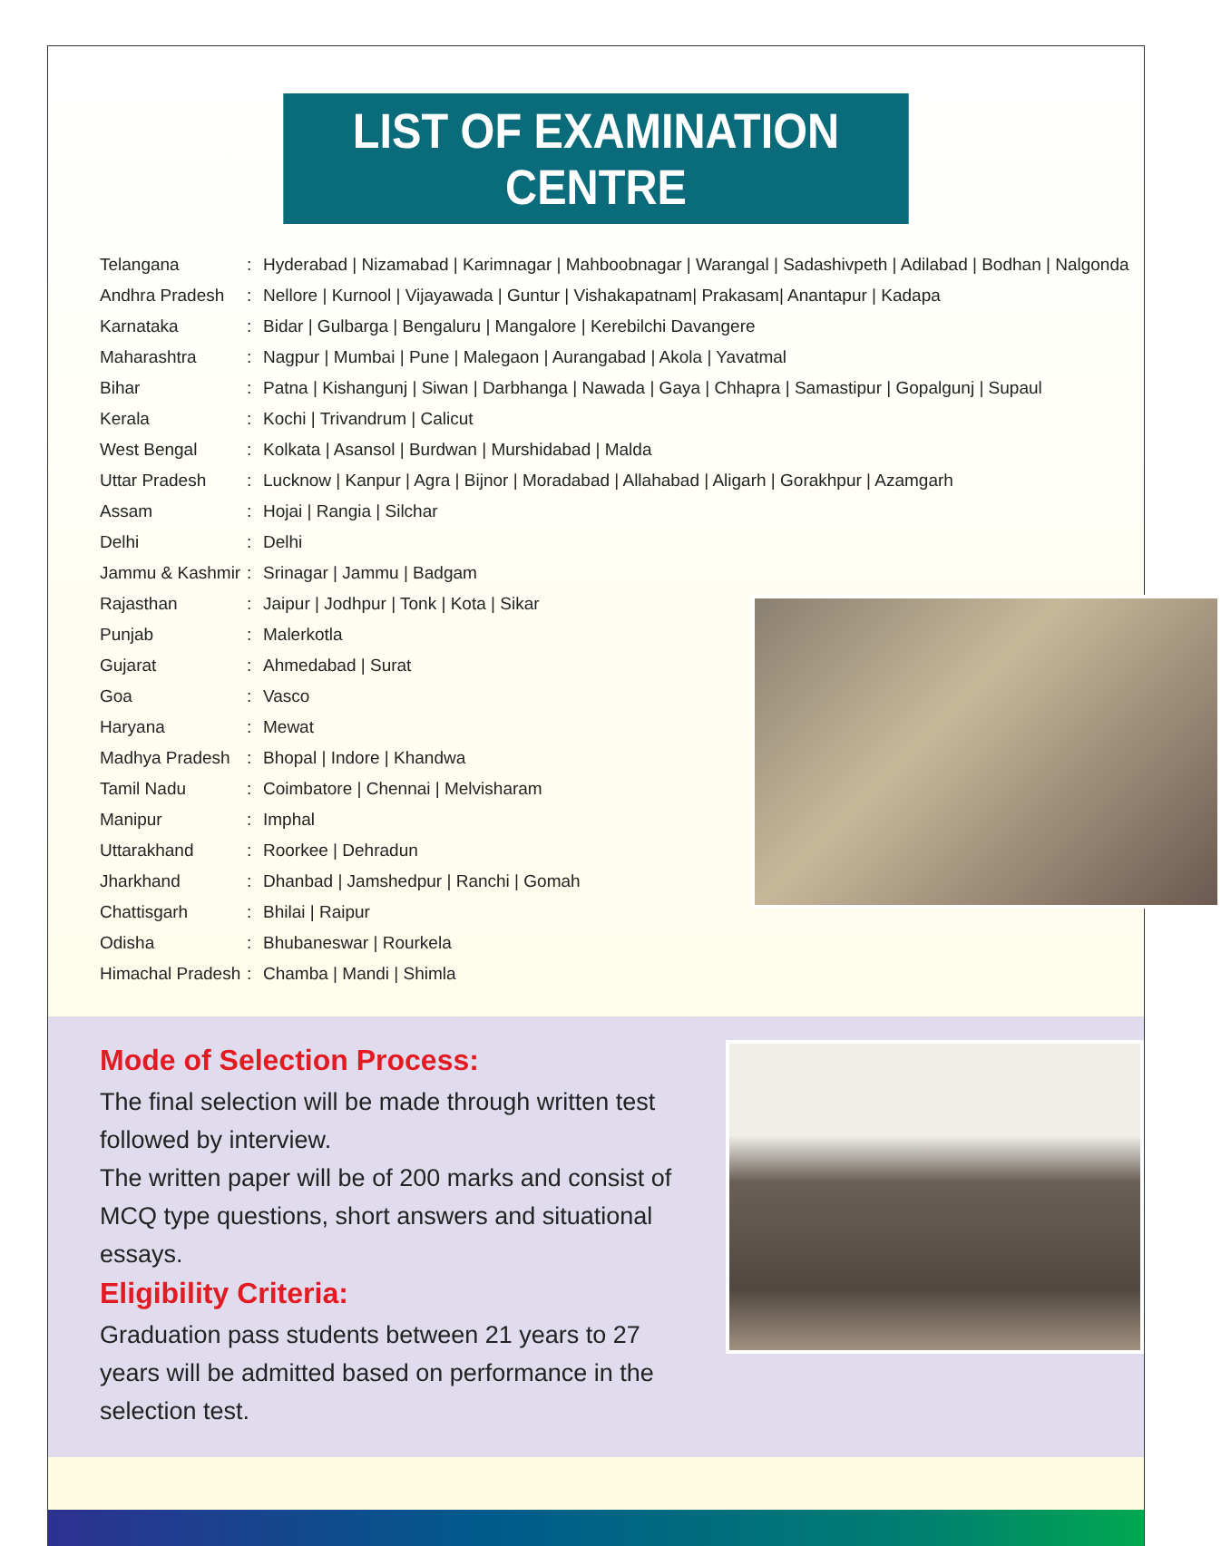LIST OF EXAMINATION CENTRE
| Telangana | : | Hyderabad / Nizamabad / Karimnagar / Mahboobnagar / Warangal / Sadashivpeth / Adilabad / Bodhan / Nalgonda |
| Andhra Pradesh | : | Nellore / Kurnool / Vijayawada / Guntur / Vishakapatnam/ Prakasam/ Anantapur / Kadapa |
| Karnataka | : | Bidar / Gulbarga / Bengaluru / Mangalore / Kerebilchi Davangere |
| Maharashtra | : | Nagpur / Mumbai / Pune / Malegaon / Aurangabad / Akola / Yavatmal |
| Bihar | : | Patna / Kishangunj / Siwan / Darbhanga / Nawada / Gaya / Chhapra / Samastipur / Gopalgunj / Supaul |
| Kerala | : | Kochi / Trivandrum / Calicut |
| West Bengal | : | Kolkata / Asansol / Burdwan / Murshidabad / Malda |
| Uttar Pradesh | : | Lucknow / Kanpur / Agra / Bijnor / Moradabad / Allahabad / Aligarh / Gorakhpur / Azamgarh |
| Assam | : | Hojai / Rangia / Silchar |
| Delhi | : | Delhi |
| Jammu & Kashmir | : | Srinagar / Jammu / Badgam |
| Rajasthan | : | Jaipur / Jodhpur / Tonk / Kota / Sikar |
| Punjab | : | Malerkotla |
| Gujarat | : | Ahmedabad / Surat |
| Goa | : | Vasco |
| Haryana | : | Mewat |
| Madhya Pradesh | : | Bhopal / Indore / Khandwa |
| Tamil Nadu | : | Coimbatore / Chennai / Melvisharam |
| Manipur | : | Imphal |
| Uttarakhand | : | Roorkee / Dehradun |
| Jharkhand | : | Dhanbad / Jamshedpur / Ranchi / Gomah |
| Chattisgarh | : | Bhilai / Raipur |
| Odisha | : | Bhubaneswar / Rourkela |
| Himachal Pradesh | : | Chamba / Mandi / Shimla |
Mode of Selection Process:
The final selection will be made through written test followed by interview.
The written paper will be of 200 marks and consist of MCQ type questions, short answers and situational essays.
Eligibility Criteria:
Graduation pass students between 21 years to 27 years will be admitted based on performance in the selection test.